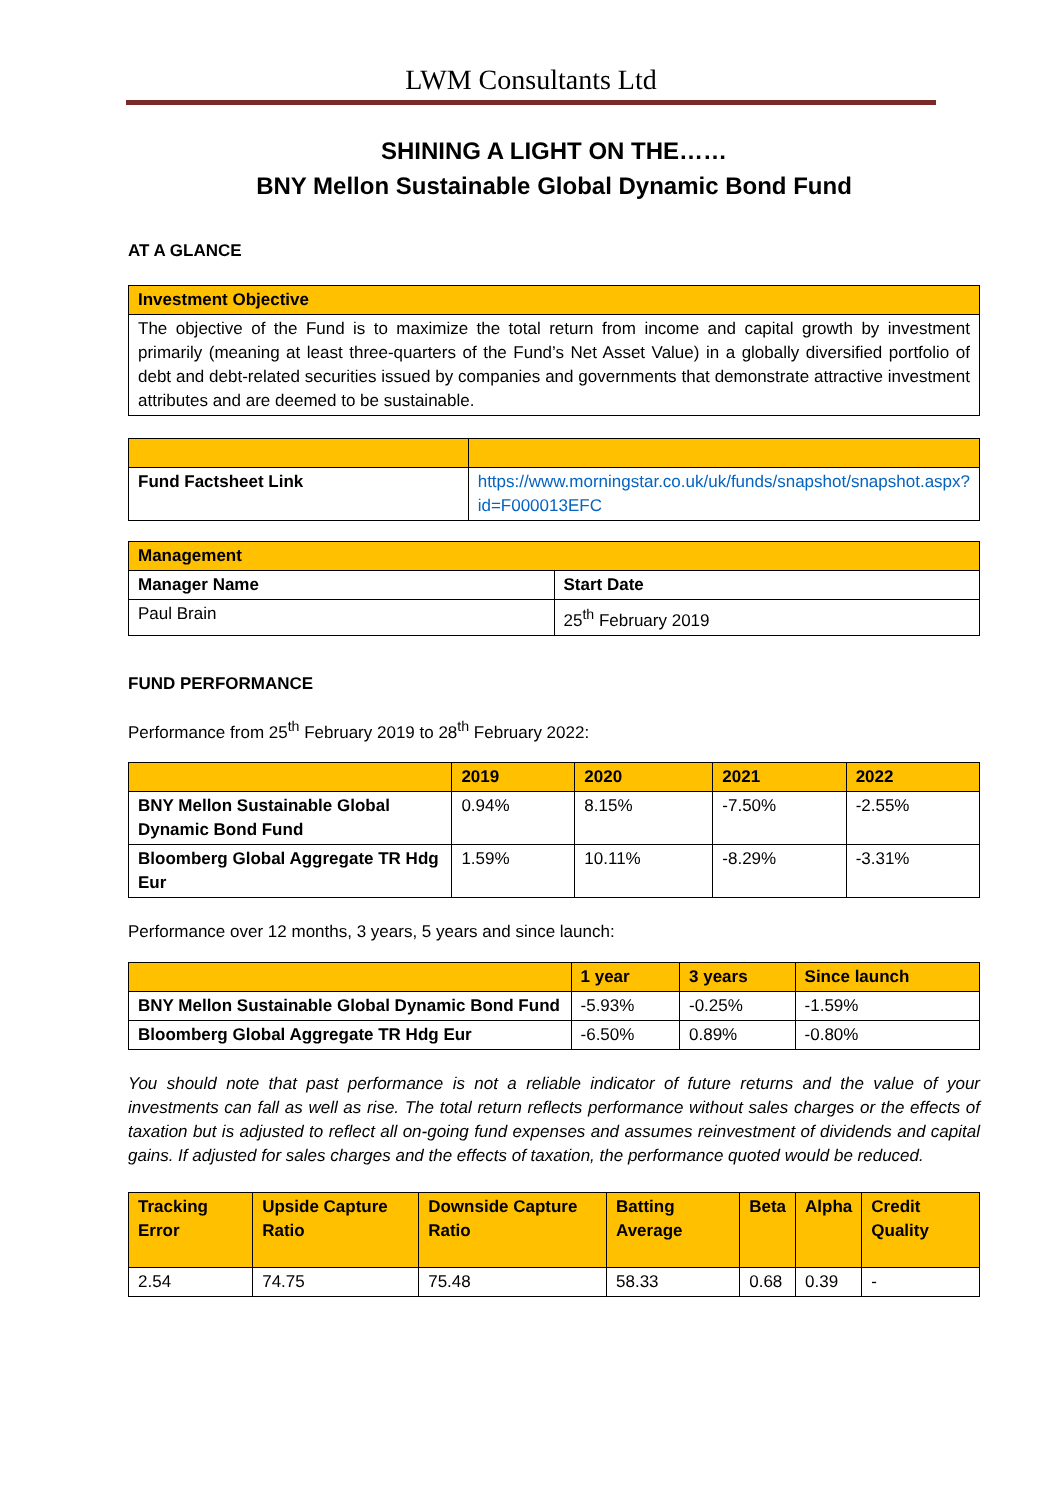LWM Consultants Ltd
SHINING A LIGHT ON THE……
BNY Mellon Sustainable Global Dynamic Bond Fund
AT A GLANCE
| Investment Objective |
| --- |
| The objective of the Fund is to maximize the total return from income and capital growth by investment primarily (meaning at least three-quarters of the Fund’s Net Asset Value) in a globally diversified portfolio of debt and debt-related securities issued by companies and governments that demonstrate attractive investment attributes and are deemed to be sustainable. |
| Fund Factsheet Link | https://www.morningstar.co.uk/uk/funds/snapshot/snapshot.aspx?id=F000013EFC |
| Management | |
| --- | --- |
| Manager Name | Start Date |
| Paul Brain | 25<sup>th</sup> February 2019 |
FUND PERFORMANCE
Performance from 25<sup>th</sup> February 2019 to 28<sup>th</sup> February 2022:
| | 2019 | 2020 | 2021 | 2022 |
| --- | --- | --- | --- | --- |
| BNY Mellon Sustainable Global Dynamic Bond Fund | 0.94% | 8.15% | -7.50% | -2.55% |
| Bloomberg Global Aggregate TR Hdg Eur | 1.59% | 10.11% | -8.29% | -3.31% |
Performance over 12 months, 3 years, 5 years and since launch:
| | 1 year | 3 years | Since launch |
| --- | --- | --- | --- |
| BNY Mellon Sustainable Global Dynamic Bond Fund | -5.93% | -0.25% | -1.59% |
| Bloomberg Global Aggregate TR Hdg Eur | -6.50% | 0.89% | -0.80% |
You should note that past performance is not a reliable indicator of future returns and the value of your investments can fall as well as rise. The total return reflects performance without sales charges or the effects of taxation but is adjusted to reflect all on-going fund expenses and assumes reinvestment of dividends and capital gains. If adjusted for sales charges and the effects of taxation, the performance quoted would be reduced.
| Tracking Error | Upside Capture Ratio | Downside Capture Ratio | Batting Average | Beta | Alpha | Credit Quality |
| --- | --- | --- | --- | --- | --- | --- |
| 2.54 | 74.75 | 75.48 | 58.33 | 0.68 | 0.39 | - |